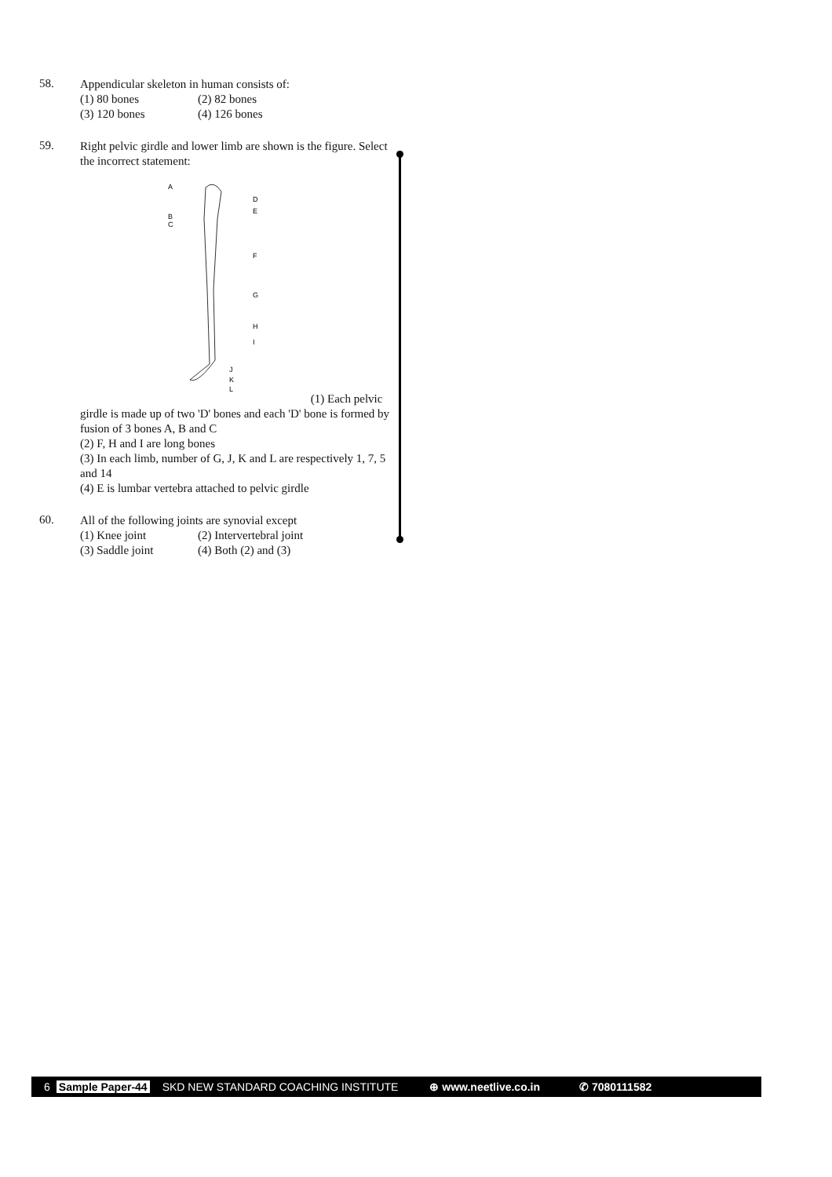58.
Appendicular skeleton in human consists of:
(1) 80 bones (2) 82 bones
(3) 120 bones (4) 126 bones
59.
Right pelvic girdle and lower limb are shown is the figure. Select the incorrect statement:
A
D
E
B
C
F
G
H
I
J
K
L
(1) Each pelvic girdle is made up of two 'D' bones and each 'D' bone is formed by fusion of 3 bones A, B and C
(2) F, H and I are long bones
(3) In each limb, number of G, J, K and L are respectively 1, 7, 5 and 14
(4) E is lumbar vertebra attached to pelvic girdle
60.
All of the following joints are synovial except
(1) Knee joint (2) Intervertebral joint
(3) Saddle joint (4) Both (2) and (3)
6 Sample Paper-44 SKD NEW STANDARD COACHING INSTITUTE ⊕ www.neetlive.co.in ✆ 7080111582